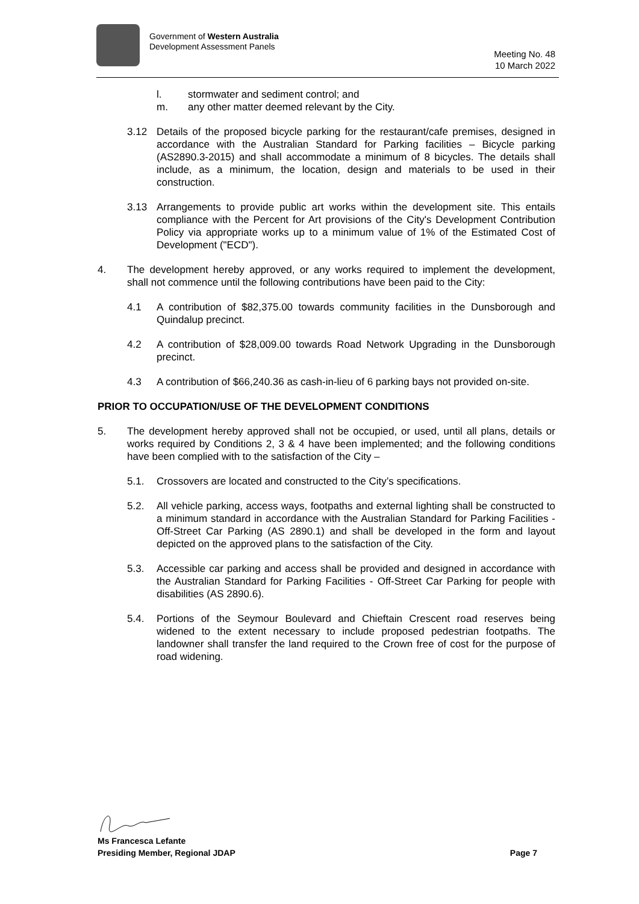Government of Western Australia
Development Assessment Panels
Meeting No. 48
10 March 2022
l. stormwater and sediment control; and
m. any other matter deemed relevant by the City.
3.12 Details of the proposed bicycle parking for the restaurant/cafe premises, designed in accordance with the Australian Standard for Parking facilities – Bicycle parking (AS2890.3-2015) and shall accommodate a minimum of 8 bicycles. The details shall include, as a minimum, the location, design and materials to be used in their construction.
3.13 Arrangements to provide public art works within the development site. This entails compliance with the Percent for Art provisions of the City's Development Contribution Policy via appropriate works up to a minimum value of 1% of the Estimated Cost of Development ("ECD").
4. The development hereby approved, or any works required to implement the development, shall not commence until the following contributions have been paid to the City:
4.1 A contribution of $82,375.00 towards community facilities in the Dunsborough and Quindalup precinct.
4.2 A contribution of $28,009.00 towards Road Network Upgrading in the Dunsborough precinct.
4.3 A contribution of $66,240.36 as cash-in-lieu of 6 parking bays not provided on-site.
PRIOR TO OCCUPATION/USE OF THE DEVELOPMENT CONDITIONS
5. The development hereby approved shall not be occupied, or used, until all plans, details or works required by Conditions 2, 3 & 4 have been implemented; and the following conditions have been complied with to the satisfaction of the City –
5.1. Crossovers are located and constructed to the City’s specifications.
5.2. All vehicle parking, access ways, footpaths and external lighting shall be constructed to a minimum standard in accordance with the Australian Standard for Parking Facilities - Off-Street Car Parking (AS 2890.1) and shall be developed in the form and layout depicted on the approved plans to the satisfaction of the City.
5.3. Accessible car parking and access shall be provided and designed in accordance with the Australian Standard for Parking Facilities - Off-Street Car Parking for people with disabilities (AS 2890.6).
5.4. Portions of the Seymour Boulevard and Chieftain Crescent road reserves being widened to the extent necessary to include proposed pedestrian footpaths. The landowner shall transfer the land required to the Crown free of cost for the purpose of road widening.
Ms Francesca Lefante
Presiding Member, Regional JDAP Page 7